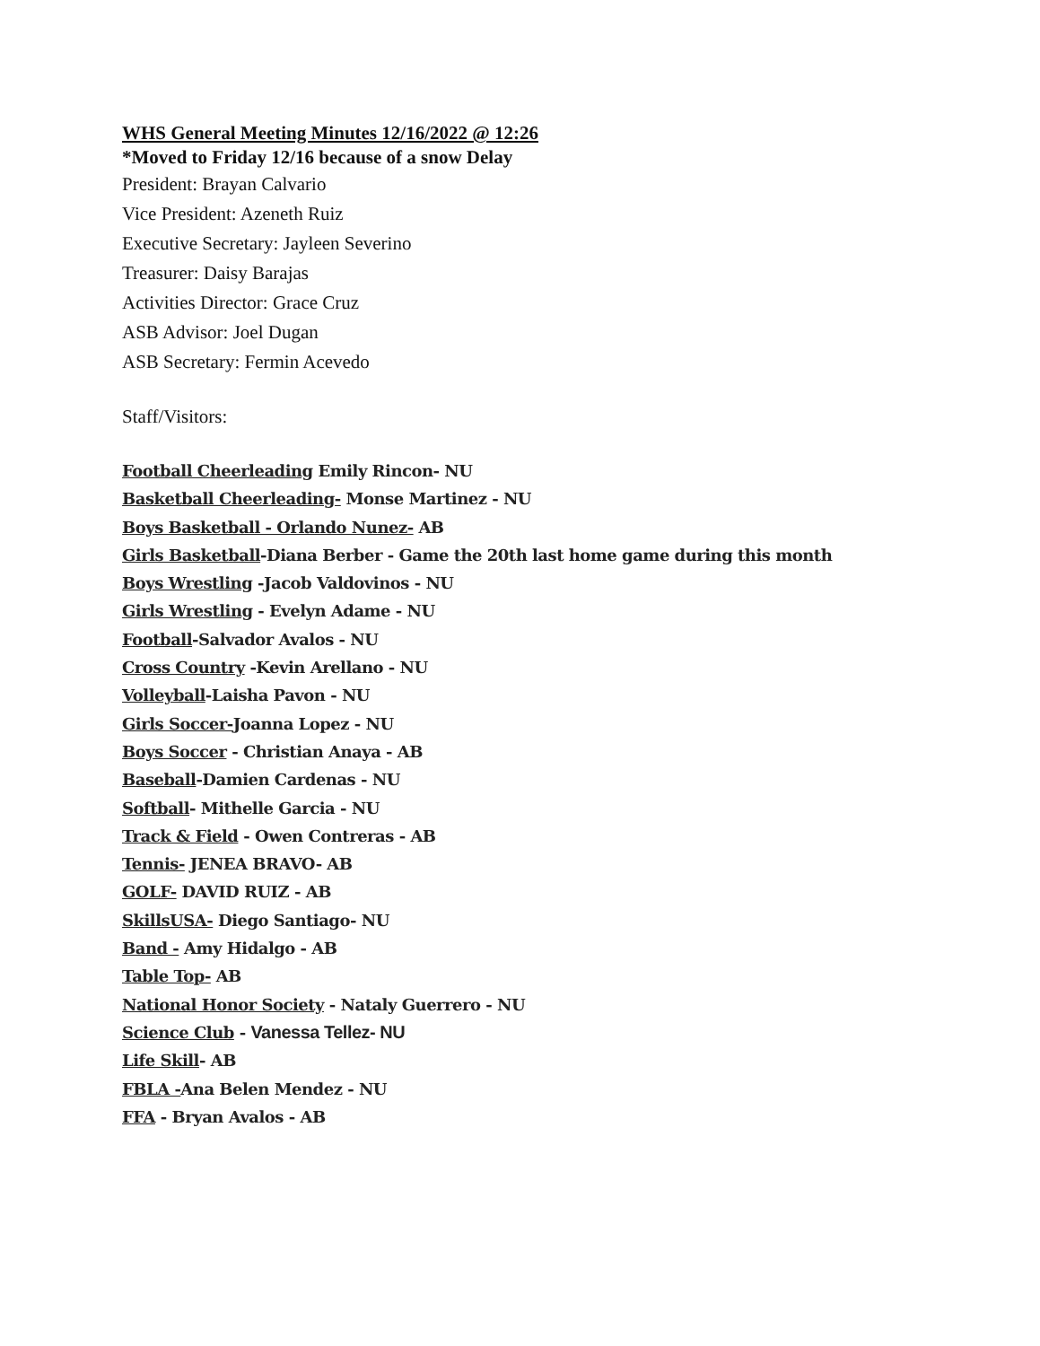WHS General Meeting Minutes 12/16/2022 @ 12:26
*Moved to Friday 12/16 because of a snow Delay
President: Brayan Calvario
Vice President: Azeneth Ruiz
Executive Secretary: Jayleen Severino
Treasurer: Daisy Barajas
Activities Director: Grace Cruz
ASB Advisor: Joel Dugan
ASB Secretary: Fermin Acevedo
Staff/Visitors:
Football Cheerleading Emily Rincon- NU
Basketball Cheerleading- Monse Martinez - NU
Boys Basketball - Orlando Nunez- AB
Girls Basketball-Diana Berber - Game the 20th last home game during this month
Boys Wrestling -Jacob Valdovinos - NU
Girls Wrestling - Evelyn Adame - NU
Football-Salvador Avalos - NU
Cross Country -Kevin Arellano - NU
Volleyball-Laisha Pavon - NU
Girls Soccer-Joanna Lopez - NU
Boys Soccer - Christian Anaya - AB
Baseball-Damien Cardenas - NU
Softball- Mithelle Garcia - NU
Track & Field - Owen Contreras - AB
Tennis- JENEA BRAVO- AB
GOLF- DAVID RUIZ - AB
SkillsUSA- Diego Santiago- NU
Band - Amy Hidalgo - AB
Table Top- AB
National Honor Society - Nataly Guerrero - NU
Science Club - Vanessa Tellez- NU
Life Skill- AB
FBLA -Ana Belen Mendez - NU
FFA - Bryan Avalos - AB